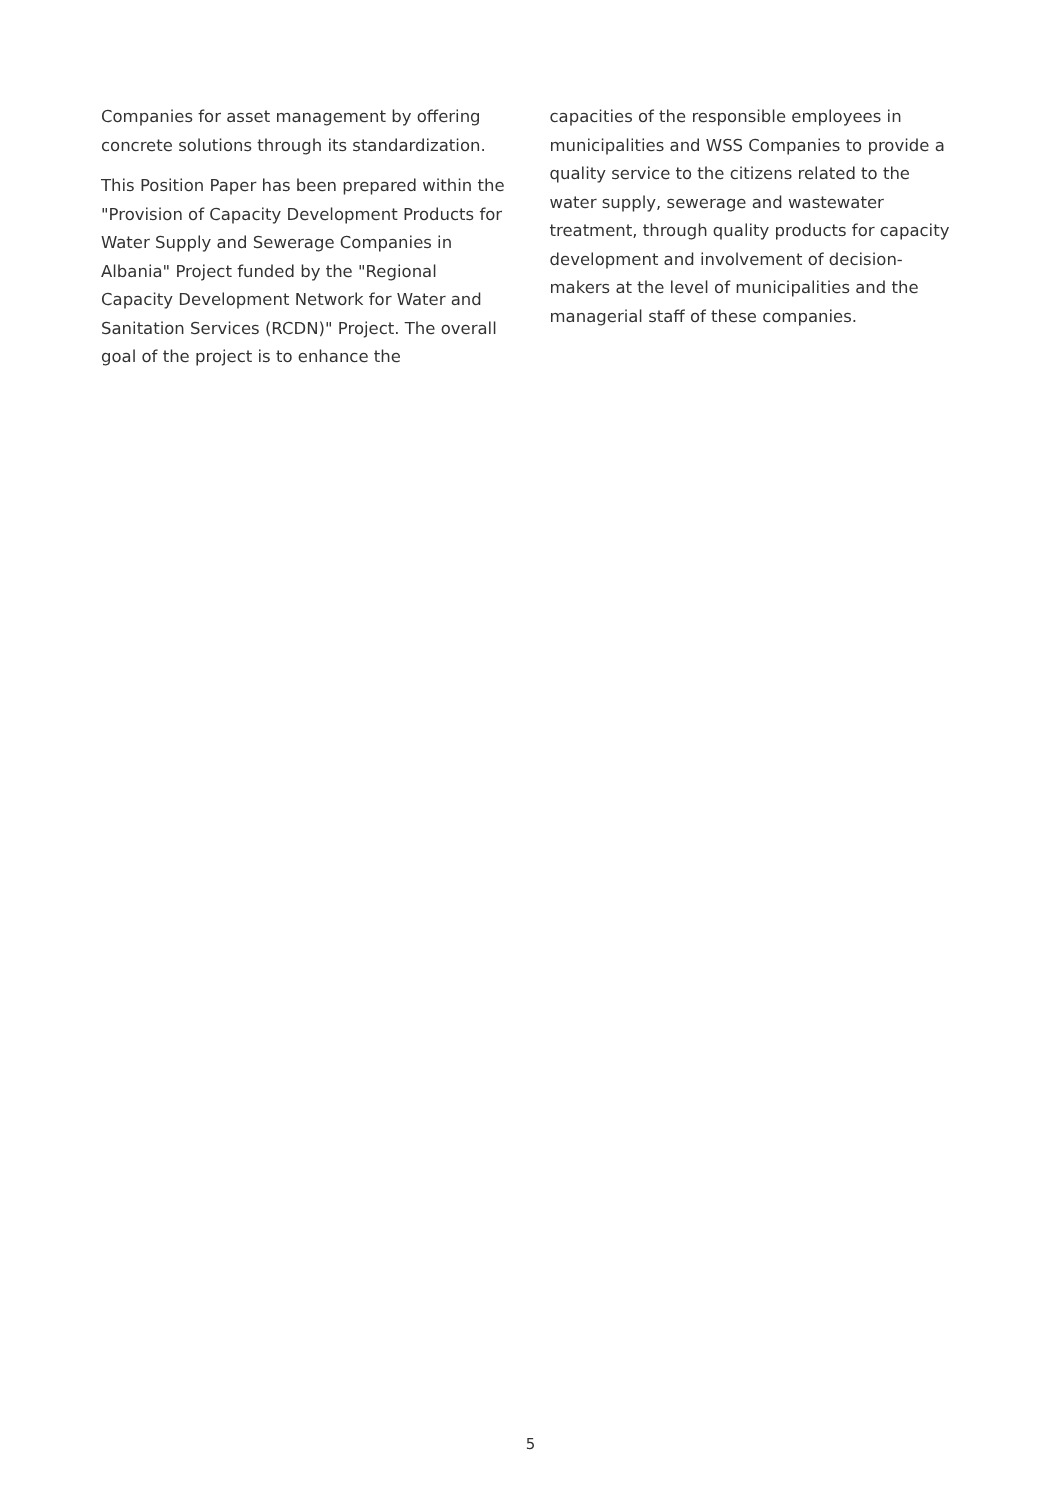Companies for asset management by offering concrete solutions through its standardization.
This Position Paper has been prepared within the "Provision of Capacity Development Products for Water Supply and Sewerage Companies in Albania" Project funded by the "Regional Capacity Development Network for Water and Sanitation Services (RCDN)" Project. The overall goal of the project is to enhance the
capacities of the responsible employees in municipalities and WSS Companies to provide a quality service to the citizens related to the water supply, sewerage and wastewater treatment, through quality products for capacity development and involvement of decision-makers at the level of municipalities and the managerial staff of these companies.
5